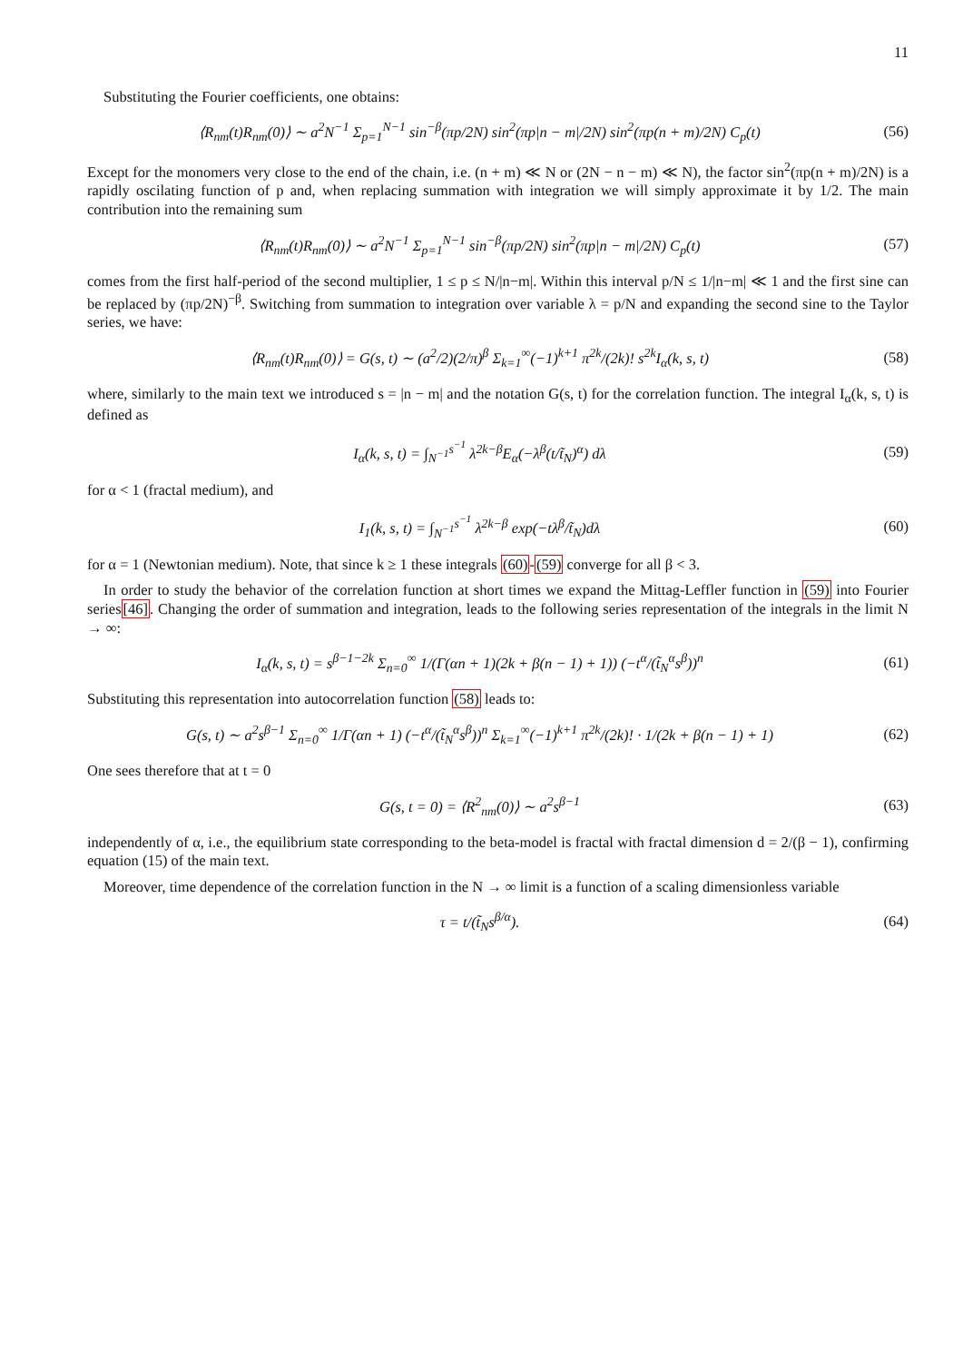11
Substituting the Fourier coefficients, one obtains:
⟨R<sub>nm</sub>(t)R<sub>nm</sub>(0)⟩ ∼ a<sup>2</sup>N<sup>−1</sup> Σ<sub>p=1</sub><sup>N−1</sup> sin<sup>−β</sup>(πp/2N) sin<sup>2</sup>(πp|n − m|/2N) sin<sup>2</sup>(πp(n + m)/2N) C<sub>p</sub>(t) (56)
Except for the monomers very close to the end of the chain, i.e. (n + m) ≪ N or (2N − n − m) ≪ N), the factor sin<sup>2</sup>(πp(n + m)/2N) is a rapidly oscilating function of p and, when replacing summation with integration we will simply approximate it by 1/2. The main contribution into the remaining sum
⟨R<sub>nm</sub>(t)R<sub>nm</sub>(0)⟩ ∼ a<sup>2</sup>N<sup>−1</sup> Σ<sub>p=1</sub><sup>N−1</sup> sin<sup>−β</sup>(πp/2N) sin<sup>2</sup>(πp|n − m|/2N) C<sub>p</sub>(t) (57)
comes from the first half-period of the second multiplier, 1 ≤ p ≤ N/|n−m|. Within this interval p/N ≤ 1/|n−m| ≪ 1 and the first sine can be replaced by (πp/2N)<sup>−β</sup>. Switching from summation to integration over variable λ = p/N and expanding the second sine to the Taylor series, we have:
⟨R<sub>nm</sub>(t)R<sub>nm</sub>(0)⟩ = G(s, t) ∼ (a<sup>2</sup>/2)(2/π)<sup>β</sup> Σ<sub>k=1</sub><sup>∞</sup>(−1)<sup>k+1</sup> π<sup>2k</sup>/(2k)! s<sup>2k</sup>I<sub>α</sub>(k, s, t) (58)
where, similarly to the main text we introduced s = |n − m| and the notation G(s, t) for the correlation function. The integral I<sub>α</sub>(k, s, t) is defined as
I<sub>α</sub>(k, s, t) = ∫<sub>N<sup>−1</sup></sub><sup>s<sup>−1</sup></sup> λ<sup>2k−β</sup>E<sub>α</sub>(−λ<sup>β</sup>(t/t̃<sub>N</sub>)<sup>α</sup>) dλ (59)
for α < 1 (fractal medium), and
I<sub>1</sub>(k, s, t) = ∫<sub>N<sup>−1</sup></sub><sup>s<sup>−1</sup></sup> λ<sup>2k−β</sup> exp(−tλ<sup>β</sup>/t̃<sub>N</sub>)dλ (60)
for α = 1 (Newtonian medium). Note, that since k ≥ 1 these integrals (60)-(59) converge for all β < 3.
In order to study the behavior of the correlation function at short times we expand the Mittag-Leffler function in (59) into Fourier series[46]. Changing the order of summation and integration, leads to the following series representation of the integrals in the limit N → ∞:
I<sub>α</sub>(k, s, t) = s<sup>β−1−2k</sup> Σ<sub>n=0</sub><sup>∞</sup> 1/(Γ(αn + 1)(2k + β(n − 1) + 1)) (−t<sup>α</sup>/(t̃<sub>N</sub><sup>α</sup>s<sup>β</sup>))<sup>n</sup> (61)
Substituting this representation into autocorrelation function (58) leads to:
G(s, t) ∼ a<sup>2</sup>s<sup>β−1</sup> Σ<sub>n=0</sub><sup>∞</sup> 1/Γ(αn + 1) (−t<sup>α</sup>/(t̃<sub>N</sub><sup>α</sup>s<sup>β</sup>))<sup>n</sup> Σ<sub>k=1</sub><sup>∞</sup>(−1)<sup>k+1</sup> π<sup>2k</sup>/(2k)! · 1/(2k + β(n − 1) + 1) (62)
One sees therefore that at t = 0
G(s, t = 0) = ⟨R<sup>2</sup><sub>nm</sub>(0)⟩ ∼ a<sup>2</sup>s<sup>β−1</sup> (63)
independently of α, i.e., the equilibrium state corresponding to the beta-model is fractal with fractal dimension d = 2/(β − 1), confirming equation (15) of the main text.
Moreover, time dependence of the correlation function in the N → ∞ limit is a function of a scaling dimensionless variable
τ = t/(t̃<sub>N</sub>s<sup>β/α</sup>). (64)